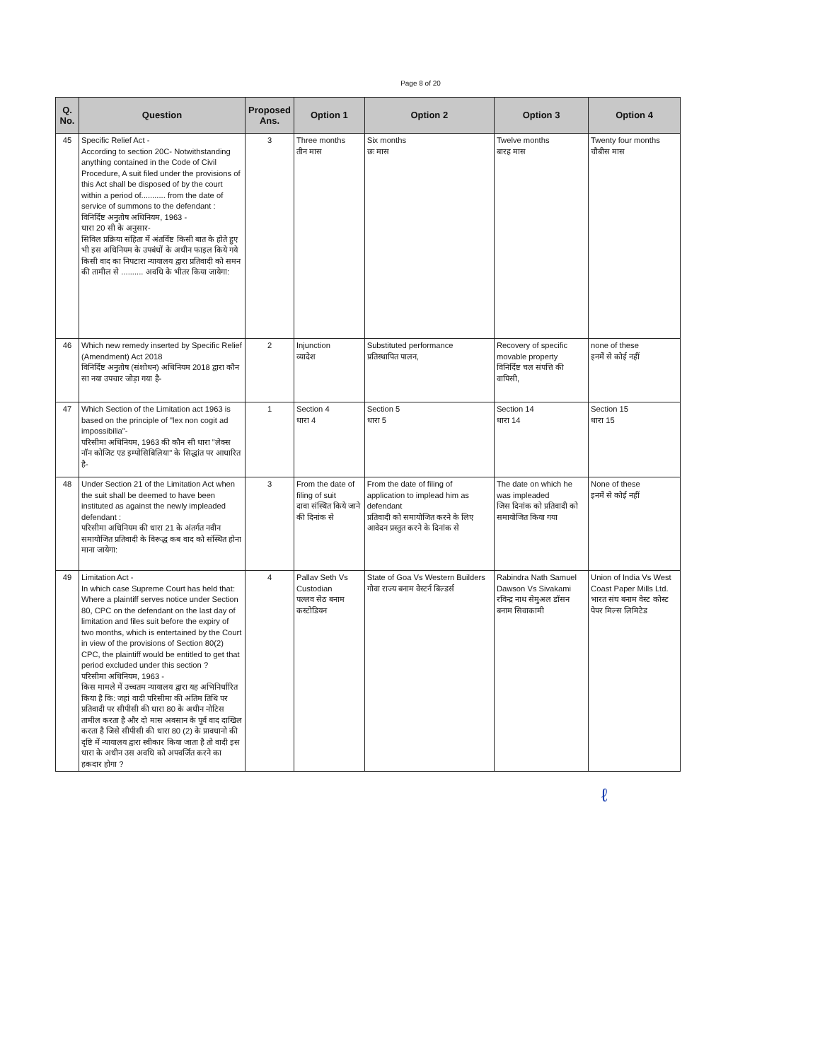Page 8 of 20
| Q. No. | Question | Proposed Ans. | Option 1 | Option 2 | Option 3 | Option 4 |
| --- | --- | --- | --- | --- | --- | --- |
| 45 | Specific Relief Act - According to section 20C- Notwithstanding anything contained in the Code of Civil Procedure, A suit filed under the provisions of this Act shall be disposed of by the court within a period of........... from the date of service of summons to the defendant : विनिर्दिष्ट अनुतोष अधिनियम, 1963 - धारा 20 सी के अनुसार- सिविल प्रक्रिया संहिता में अंतर्विष्ट किसी बात के होते हुए भी इस अधिनियम के उपबंधों के अधीन फाइल किये गये किसी वाद का निपटारा न्यायालय द्वारा प्रतिवादी को समन की तामील से .......... अवधि के भीतर किया जायेगा: | 3 | Three months तीन मास | Six months छः मास | Twelve months बारह मास | Twenty four months चौबीस मास |
| 46 | Which new remedy inserted by Specific Relief (Amendment) Act 2018 विनिर्दिष्ट अनुतोष (संशोधन) अधिनियम 2018 द्वारा कौन सा नया उपचार जोड़ा गया है- | 2 | Injunction व्यादेश | Substituted performance प्रतिस्थापित पालन, | Recovery of specific movable property विनिर्दिष्ट चल संपत्ति की वापिसी, | none of these इनमें से कोई नहीं |
| 47 | Which Section of the Limitation act 1963 is based on the principle of "lex non cogit ad impossibilia"- परिसीमा अधिनियम, 1963 की कौन सी धारा "लेक्स नॉन कोजिट एड इम्पोसिबिलिया" के सिद्धांत पर आधारित है- | 1 | Section 4 धारा 4 | Section 5 धारा 5 | Section 14 धारा 14 | Section 15 धारा 15 |
| 48 | Under Section 21 of the Limitation Act when the suit shall be deemed to have been instituted as against the newly impleaded defendant : परिसीमा अधिनियम की धारा 21 के अंतर्गत नवीन समायोजित प्रतिवादी के विरूद्ध कब वाद को संस्थित होना माना जायेगा: | 3 | From the date of filing of suit दावा संस्थित किये जाने की दिनांक से | From the date of filing of application to implead him as defendant प्रतिवादी को समायोजित करने के लिए आवेदन प्रस्तुत करने के दिनांक से | The date on which he was impleaded जिस दिनांक को प्रतिवादी को समायोजित किया गया | None of these इनमें से कोई नहीं |
| 49 | Limitation Act - In which case Supreme Court has held that: Where a plaintiff serves notice under Section 80, CPC on the defendant on the last day of limitation and files suit before the expiry of two months, which is entertained by the Court in view of the provisions of Section 80(2) CPC, the plaintiff would be entitled to get that period excluded under this section ? परिसीमा अधिनियम, 1963 - किस मामले में उच्चतम न्यायालय द्वारा यह अभिनिर्धारित किया है कि: जहां वादी परिसीमा की अंतिम तिथि पर प्रतिवादी पर सीपीसी की धारा 80 के अधीन नोटिस तामील करता है और दो मास अवसान के पूर्व वाद दाखिल करता है जिसे सीपीसी की धारा 80 (2) के प्रावधानो की दृष्टि में न्यायालय द्वारा स्वीकार किया जाता है तो वादी इस धारा के अधीन उस अवधि को अपवर्जित करने का हकदार होगा ? | 4 | Pallav Seth Vs Custodian पल्लव सेठ बनाम कस्टोडियन | State of Goa Vs Western Builders गोवा राज्य बनाम वेस्टर्न बिल्डर्स | Rabindra Nath Samuel Dawson Vs Sivakami रविन्द्र नाथ सेमुअल डॉसन बनाम सिवाकामी | Union of India Vs West Coast Paper Mills Ltd. भारत संघ बनाम वेस्ट कोस्ट पेपर मिल्स लिमिटेड |
ℓ